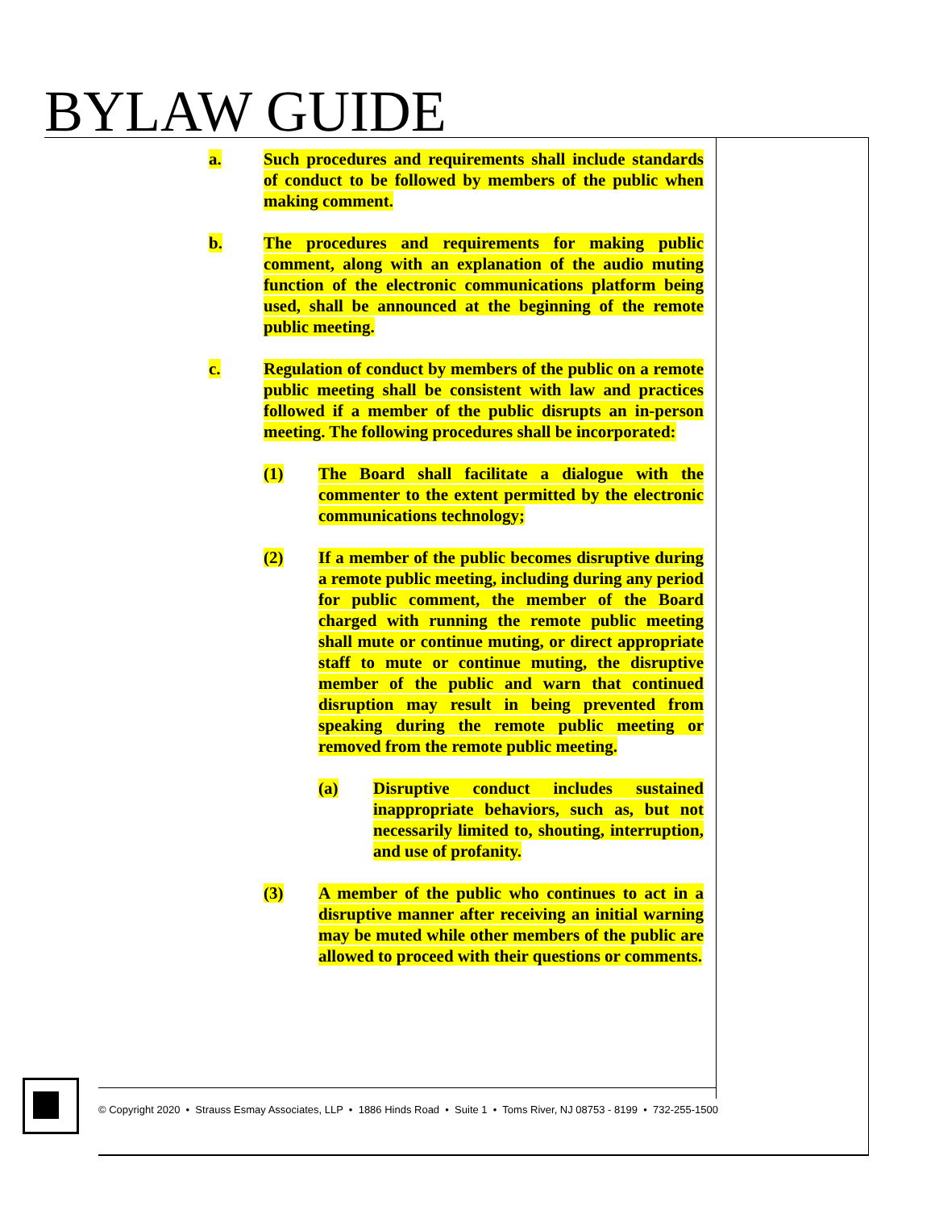BYLAW GUIDE
a. Such procedures and requirements shall include standards of conduct to be followed by members of the public when making comment.
b. The procedures and requirements for making public comment, along with an explanation of the audio muting function of the electronic communications platform being used, shall be announced at the beginning of the remote public meeting.
c. Regulation of conduct by members of the public on a remote public meeting shall be consistent with law and practices followed if a member of the public disrupts an in-person meeting. The following procedures shall be incorporated:
(1) The Board shall facilitate a dialogue with the commenter to the extent permitted by the electronic communications technology;
(2) If a member of the public becomes disruptive during a remote public meeting, including during any period for public comment, the member of the Board charged with running the remote public meeting shall mute or continue muting, or direct appropriate staff to mute or continue muting, the disruptive member of the public and warn that continued disruption may result in being prevented from speaking during the remote public meeting or removed from the remote public meeting.
(a) Disruptive conduct includes sustained inappropriate behaviors, such as, but not necessarily limited to, shouting, interruption, and use of profanity.
(3) A member of the public who continues to act in a disruptive manner after receiving an initial warning may be muted while other members of the public are allowed to proceed with their questions or comments.
© Copyright 2020 • Strauss Esmay Associates, LLP • 1886 Hinds Road • Suite 1 • Toms River, NJ 08753 - 8199 • 732-255-1500